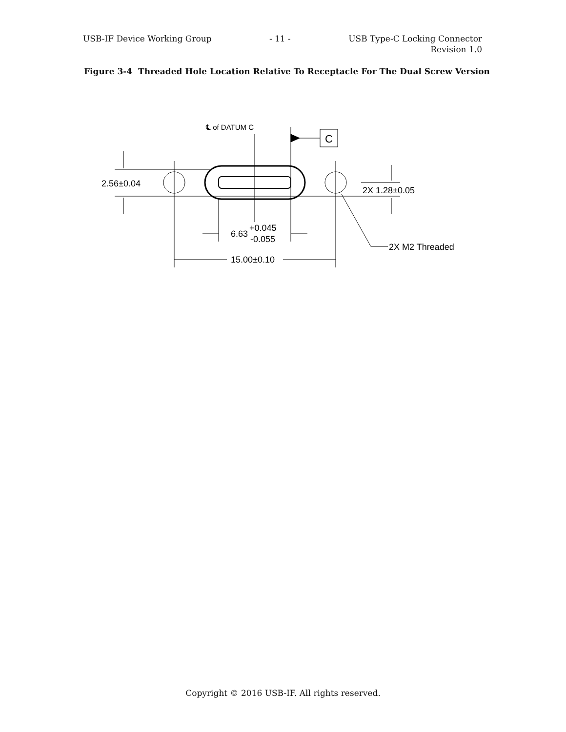USB-IF Device Working Group - 11 - USB Type-C Locking Connector
Revision 1.0
Figure 3-4 Threaded Hole Location Relative To Receptacle For The Dual Screw Version
C
℄ of DATUM C
2.56±0.04
2X 1.28±0.05
6.63
+0.045
-0.055
15.00±0.10
2X M2 Threaded
Copyright © 2016 USB-IF. All rights reserved.